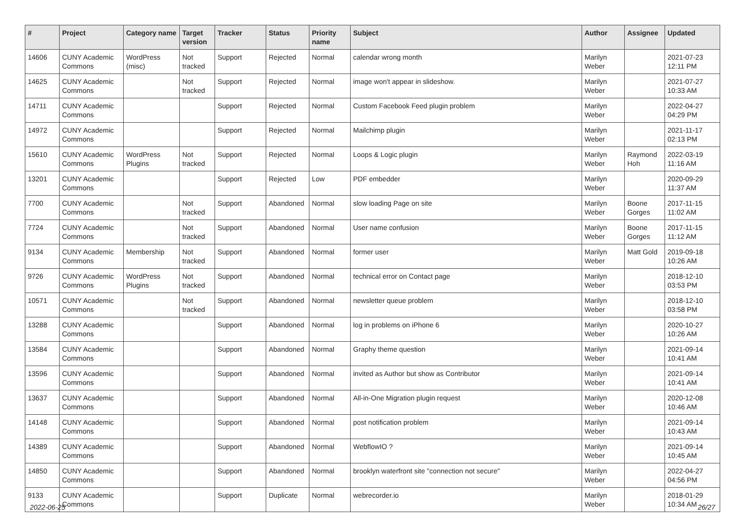| # | Project | Category name | Target version | Tracker | Status | Priority name | Subject | Author | Assignee | Updated |
| --- | --- | --- | --- | --- | --- | --- | --- | --- | --- | --- |
| 14606 | CUNY Academic Commons | WordPress (misc) | Not tracked | Support | Rejected | Normal | calendar wrong month | Marilyn Weber | | 2021-07-23 12:11 PM |
| 14625 | CUNY Academic Commons | | Not tracked | Support | Rejected | Normal | image won't appear in slideshow. | Marilyn Weber | | 2021-07-27 10:33 AM |
| 14711 | CUNY Academic Commons | | | Support | Rejected | Normal | Custom Facebook Feed plugin problem | Marilyn Weber | | 2022-04-27 04:29 PM |
| 14972 | CUNY Academic Commons | | | Support | Rejected | Normal | Mailchimp plugin | Marilyn Weber | | 2021-11-17 02:13 PM |
| 15610 | CUNY Academic Commons | WordPress Plugins | Not tracked | Support | Rejected | Normal | Loops & Logic plugin | Marilyn Weber | Raymond Hoh | 2022-03-19 11:16 AM |
| 13201 | CUNY Academic Commons | | | Support | Rejected | Low | PDF embedder | Marilyn Weber | | 2020-09-29 11:37 AM |
| 7700 | CUNY Academic Commons | | Not tracked | Support | Abandoned | Normal | slow loading Page on site | Marilyn Weber | Boone Gorges | 2017-11-15 11:02 AM |
| 7724 | CUNY Academic Commons | | Not tracked | Support | Abandoned | Normal | User name confusion | Marilyn Weber | Boone Gorges | 2017-11-15 11:12 AM |
| 9134 | CUNY Academic Commons | Membership | Not tracked | Support | Abandoned | Normal | former user | Marilyn Weber | Matt Gold | 2019-09-18 10:26 AM |
| 9726 | CUNY Academic Commons | WordPress Plugins | Not tracked | Support | Abandoned | Normal | technical error on Contact page | Marilyn Weber | | 2018-12-10 03:53 PM |
| 10571 | CUNY Academic Commons | | Not tracked | Support | Abandoned | Normal | newsletter queue problem | Marilyn Weber | | 2018-12-10 03:58 PM |
| 13288 | CUNY Academic Commons | | | Support | Abandoned | Normal | log in problems on iPhone 6 | Marilyn Weber | | 2020-10-27 10:26 AM |
| 13584 | CUNY Academic Commons | | | Support | Abandoned | Normal | Graphy theme question | Marilyn Weber | | 2021-09-14 10:41 AM |
| 13596 | CUNY Academic Commons | | | Support | Abandoned | Normal | invited as Author but show as Contributor | Marilyn Weber | | 2021-09-14 10:41 AM |
| 13637 | CUNY Academic Commons | | | Support | Abandoned | Normal | All-in-One Migration plugin request | Marilyn Weber | | 2020-12-08 10:46 AM |
| 14148 | CUNY Academic Commons | | | Support | Abandoned | Normal | post notification problem | Marilyn Weber | | 2021-09-14 10:43 AM |
| 14389 | CUNY Academic Commons | | | Support | Abandoned | Normal | WebflowIO ? | Marilyn Weber | | 2021-09-14 10:45 AM |
| 14850 | CUNY Academic Commons | | | Support | Abandoned | Normal | brooklyn waterfront site "connection not secure" | Marilyn Weber | | 2022-04-27 04:56 PM |
| 9133 | CUNY Academic Commons | | | Support | Duplicate | Normal | webrecorder.io | Marilyn Weber | | 2018-01-29 10:34 AM |
2022-06-25 26/27